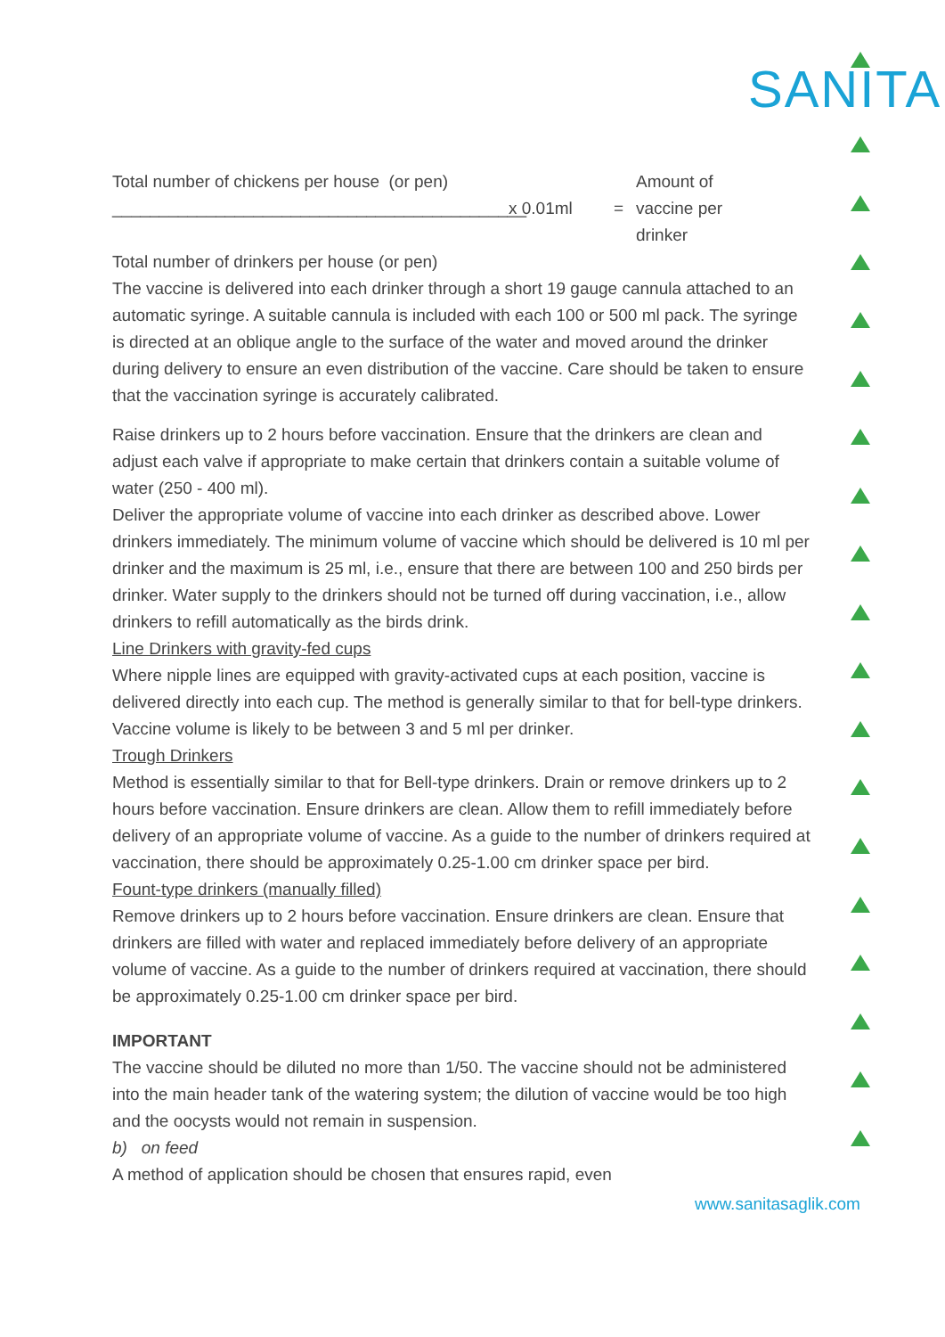SANITA
Total number of chickens per house (or pen)
____________________________________________
x 0.01ml =
Amount of
vaccine per
drinker
Total number of drinkers per house (or pen)
The vaccine is delivered into each drinker through a short 19 gauge cannula attached to an automatic syringe. A suitable cannula is included with each 100 or 500 ml pack. The syringe is directed at an oblique angle to the surface of the water and moved around the drinker during delivery to ensure an even distribution of the vaccine. Care should be taken to ensure that the vaccination syringe is accurately calibrated.
Raise drinkers up to 2 hours before vaccination. Ensure that the drinkers are clean and adjust each valve if appropriate to make certain that drinkers contain a suitable volume of water (250 - 400 ml).
Deliver the appropriate volume of vaccine into each drinker as described above. Lower drinkers immediately. The minimum volume of vaccine which should be delivered is 10 ml per drinker and the maximum is 25 ml, i.e., ensure that there are between 100 and 250 birds per drinker. Water supply to the drinkers should not be turned off during vaccination, i.e., allow drinkers to refill automatically as the birds drink.
Line Drinkers with gravity-fed cups
Where nipple lines are equipped with gravity-activated cups at each position, vaccine is delivered directly into each cup. The method is generally similar to that for bell-type drinkers. Vaccine volume is likely to be between 3 and 5 ml per drinker.
Trough Drinkers
Method is essentially similar to that for Bell-type drinkers. Drain or remove drinkers up to 2 hours before vaccination. Ensure drinkers are clean. Allow them to refill immediately before delivery of an appropriate volume of vaccine. As a guide to the number of drinkers required at vaccination, there should be approximately 0.25-1.00 cm drinker space per bird.
Fount-type drinkers (manually filled)
Remove drinkers up to 2 hours before vaccination. Ensure drinkers are clean. Ensure that drinkers are filled with water and replaced immediately before delivery of an appropriate volume of vaccine. As a guide to the number of drinkers required at vaccination, there should be approximately 0.25-1.00 cm drinker space per bird.
IMPORTANT
The vaccine should be diluted no more than 1/50. The vaccine should not be administered into the main header tank of the watering system; the dilution of vaccine would be too high and the oocysts would not remain in suspension.
b) on feed
A method of application should be chosen that ensures rapid, even
www.sanitasaglik.com